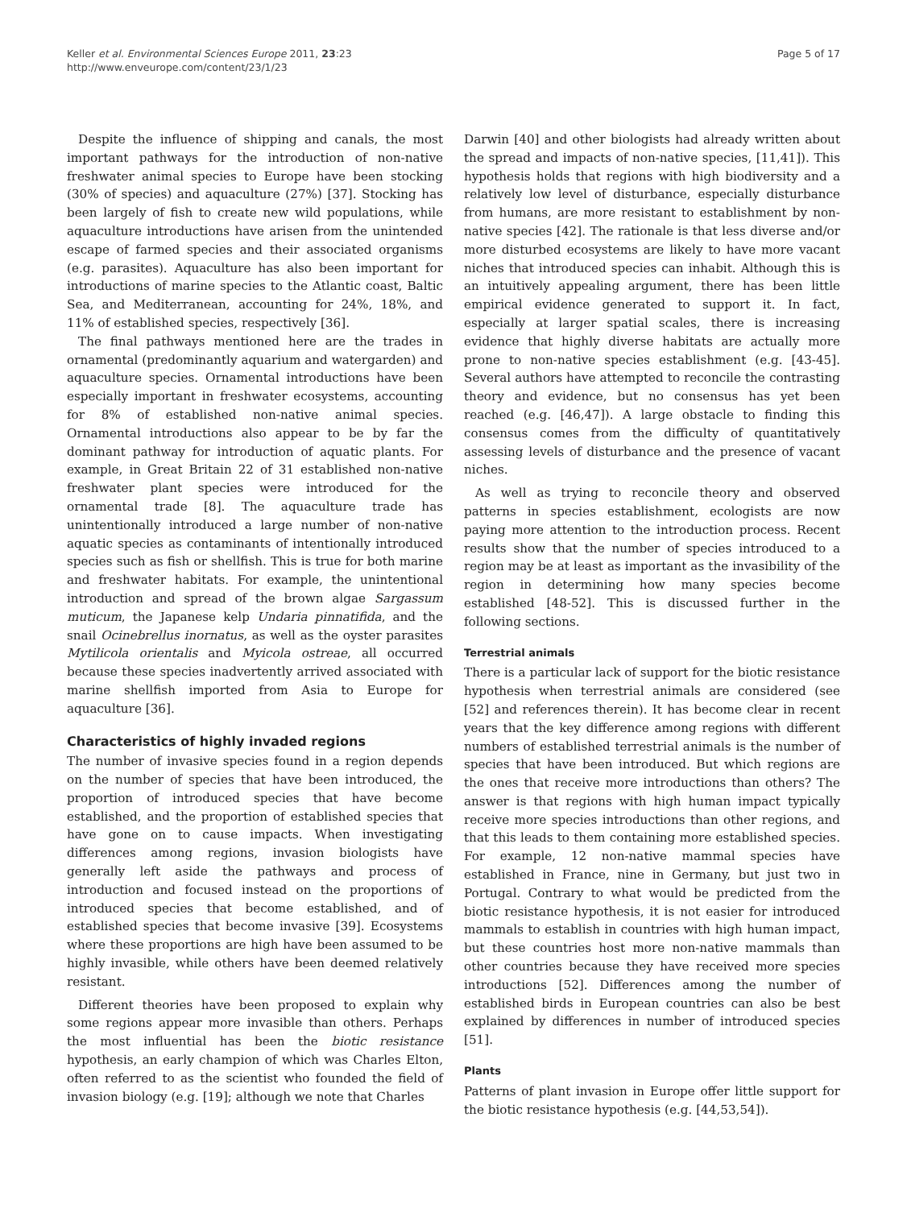Keller et al. Environmental Sciences Europe 2011, 23:23
http://www.enveurope.com/content/23/1/23
Page 5 of 17
Despite the influence of shipping and canals, the most important pathways for the introduction of non-native freshwater animal species to Europe have been stocking (30% of species) and aquaculture (27%) [37]. Stocking has been largely of fish to create new wild populations, while aquaculture introductions have arisen from the unintended escape of farmed species and their associated organisms (e.g. parasites). Aquaculture has also been important for introductions of marine species to the Atlantic coast, Baltic Sea, and Mediterranean, accounting for 24%, 18%, and 11% of established species, respectively [36].
The final pathways mentioned here are the trades in ornamental (predominantly aquarium and watergarden) and aquaculture species. Ornamental introductions have been especially important in freshwater ecosystems, accounting for 8% of established non-native animal species. Ornamental introductions also appear to be by far the dominant pathway for introduction of aquatic plants. For example, in Great Britain 22 of 31 established non-native freshwater plant species were introduced for the ornamental trade [8]. The aquaculture trade has unintentionally introduced a large number of non-native aquatic species as contaminants of intentionally introduced species such as fish or shellfish. This is true for both marine and freshwater habitats. For example, the unintentional introduction and spread of the brown algae Sargassum muticum, the Japanese kelp Undaria pinnatifida, and the snail Ocinebrellus inornatus, as well as the oyster parasites Mytilicola orientalis and Myicola ostreae, all occurred because these species inadvertently arrived associated with marine shellfish imported from Asia to Europe for aquaculture [36].
Characteristics of highly invaded regions
The number of invasive species found in a region depends on the number of species that have been introduced, the proportion of introduced species that have become established, and the proportion of established species that have gone on to cause impacts. When investigating differences among regions, invasion biologists have generally left aside the pathways and process of introduction and focused instead on the proportions of introduced species that become established, and of established species that become invasive [39]. Ecosystems where these proportions are high have been assumed to be highly invasible, while others have been deemed relatively resistant.
Different theories have been proposed to explain why some regions appear more invasible than others. Perhaps the most influential has been the biotic resistance hypothesis, an early champion of which was Charles Elton, often referred to as the scientist who founded the field of invasion biology (e.g. [19]; although we note that Charles
Darwin [40] and other biologists had already written about the spread and impacts of non-native species, [11,41]). This hypothesis holds that regions with high biodiversity and a relatively low level of disturbance, especially disturbance from humans, are more resistant to establishment by non-native species [42]. The rationale is that less diverse and/or more disturbed ecosystems are likely to have more vacant niches that introduced species can inhabit. Although this is an intuitively appealing argument, there has been little empirical evidence generated to support it. In fact, especially at larger spatial scales, there is increasing evidence that highly diverse habitats are actually more prone to non-native species establishment (e.g. [43-45]. Several authors have attempted to reconcile the contrasting theory and evidence, but no consensus has yet been reached (e.g. [46,47]). A large obstacle to finding this consensus comes from the difficulty of quantitatively assessing levels of disturbance and the presence of vacant niches.
As well as trying to reconcile theory and observed patterns in species establishment, ecologists are now paying more attention to the introduction process. Recent results show that the number of species introduced to a region may be at least as important as the invasibility of the region in determining how many species become established [48-52]. This is discussed further in the following sections.
Terrestrial animals
There is a particular lack of support for the biotic resistance hypothesis when terrestrial animals are considered (see [52] and references therein). It has become clear in recent years that the key difference among regions with different numbers of established terrestrial animals is the number of species that have been introduced. But which regions are the ones that receive more introductions than others? The answer is that regions with high human impact typically receive more species introductions than other regions, and that this leads to them containing more established species. For example, 12 non-native mammal species have established in France, nine in Germany, but just two in Portugal. Contrary to what would be predicted from the biotic resistance hypothesis, it is not easier for introduced mammals to establish in countries with high human impact, but these countries host more non-native mammals than other countries because they have received more species introductions [52]. Differences among the number of established birds in European countries can also be best explained by differences in number of introduced species [51].
Plants
Patterns of plant invasion in Europe offer little support for the biotic resistance hypothesis (e.g. [44,53,54]).